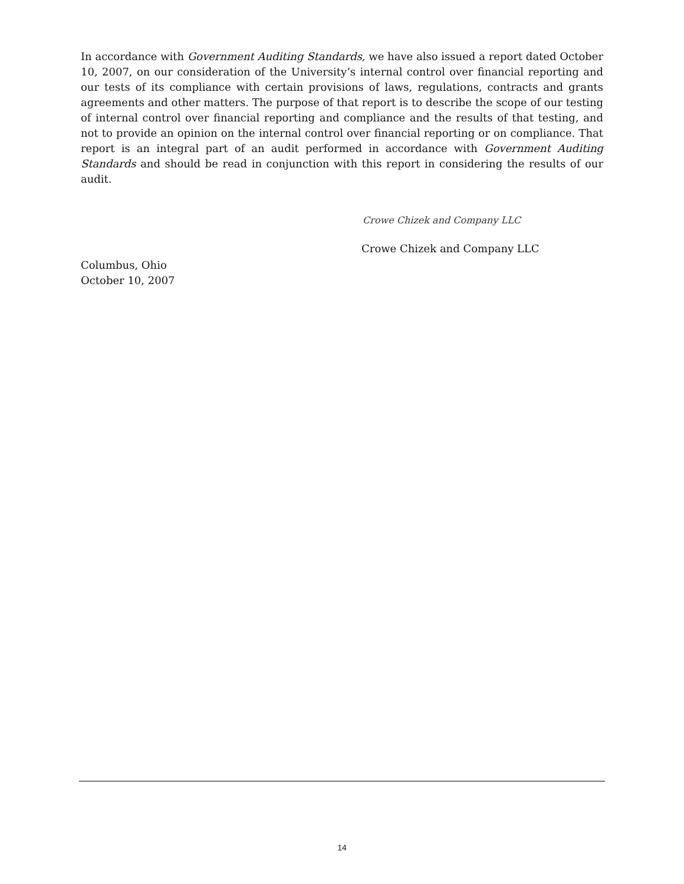In accordance with Government Auditing Standards, we have also issued a report dated October 10, 2007, on our consideration of the University’s internal control over financial reporting and our tests of its compliance with certain provisions of laws, regulations, contracts and grants agreements and other matters. The purpose of that report is to describe the scope of our testing of internal control over financial reporting and compliance and the results of that testing, and not to provide an opinion on the internal control over financial reporting or on compliance. That report is an integral part of an audit performed in accordance with Government Auditing Standards and should be read in conjunction with this report in considering the results of our audit.
Crowe Chizek and Company LLC
Crowe Chizek and Company LLC
Columbus, Ohio
October 10, 2007
14